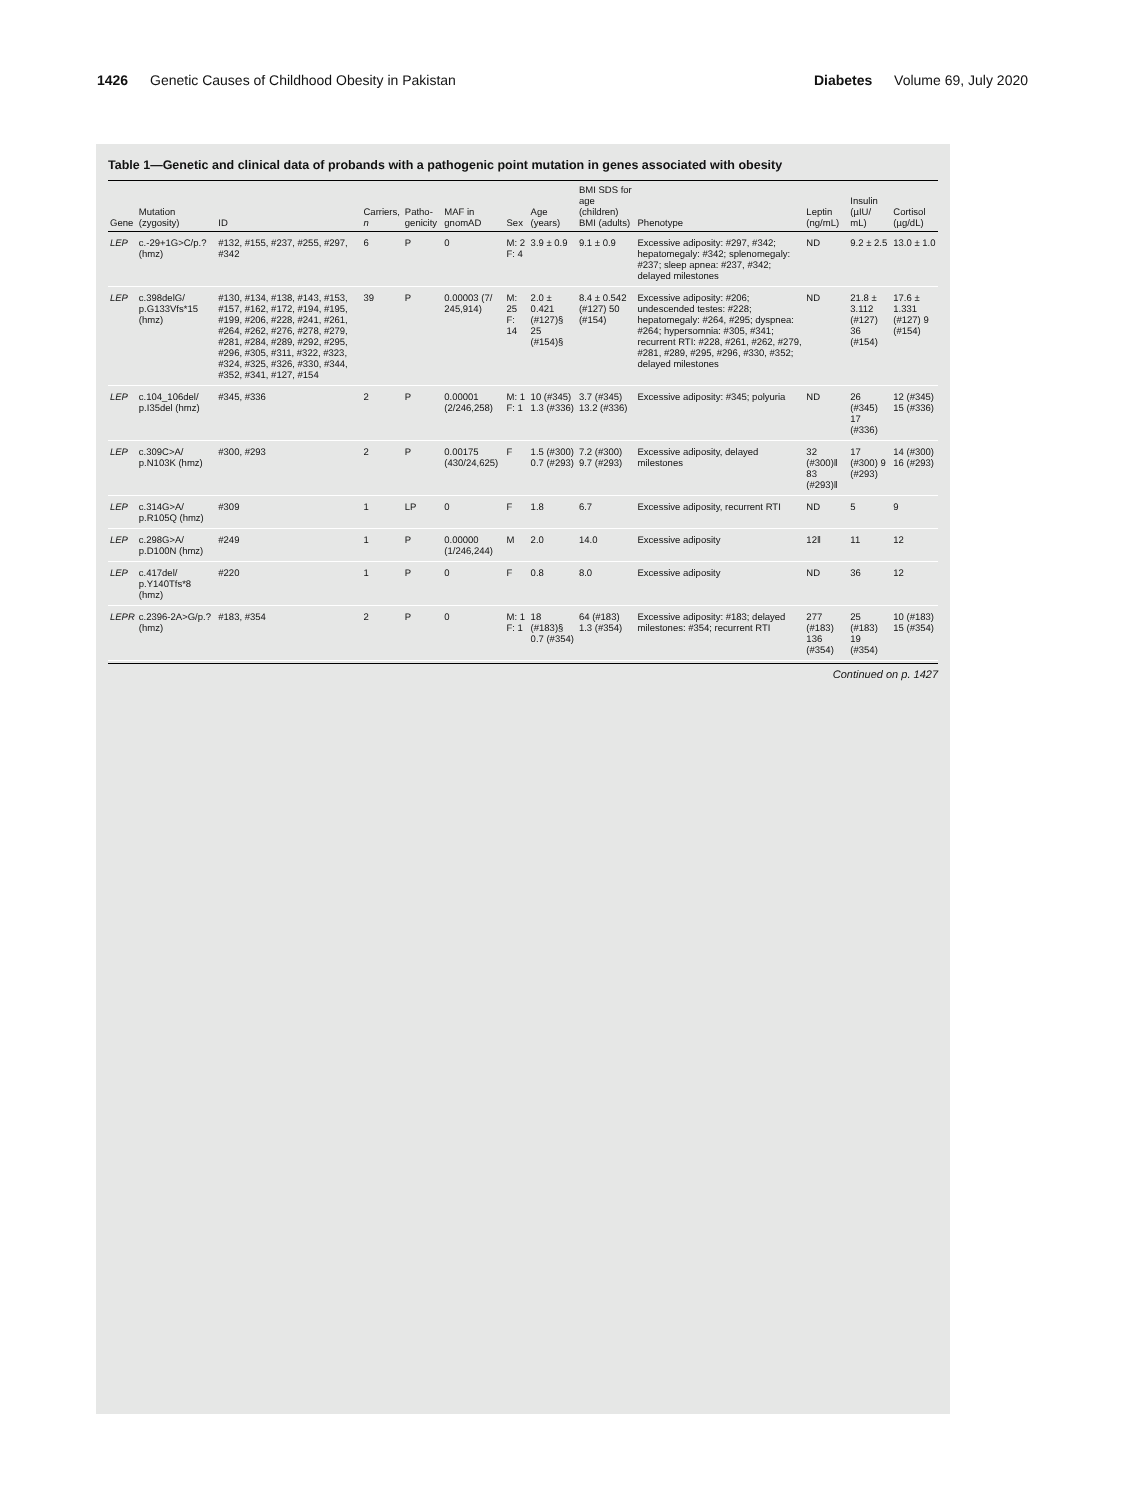1426 Genetic Causes of Childhood Obesity in Pakistan
Diabetes Volume 69, July 2020
Table 1—Genetic and clinical data of probands with a pathogenic point mutation in genes associated with obesity
| Gene | Mutation (zygosity) | ID | Carriers, n | Patho-genicity | MAF in gnomAD | Sex | Age (years) | BMI SDS for age (children) BMI (adults) | Phenotype | Leptin (ng/mL) | Insulin (µIU/ mL) | Cortisol (µg/dL) |
| --- | --- | --- | --- | --- | --- | --- | --- | --- | --- | --- | --- | --- |
| LEP | c.-29+1G>C/p.? (hmz) | #132, #155, #237, #255, #297, #342 | 6 | P | 0 | M: 2 F: 4 | 3.9 ± 0.9 | 9.1 ± 0.9 | Excessive adiposity: #297, #342; hepatomegaly: #342; splenomegaly: #237; sleep apnea: #237, #342; delayed milestones | ND | 9.2 ± 2.5 | 13.0 ± 1.0 |
| LEP | c.398delG/ p.G133Vfs*15 (hmz) | #130, #134, #138, #143, #153, #157, #162, #172, #194, #195, #199, #206, #228, #241, #261, #264, #262, #276, #278, #279, #281, #284, #289, #292, #295, #296, #305, #311, #322, #323, #324, #325, #326, #330, #344, #352, #341, #127, #154 | 39 | P | 0.00003 (7/ 245,914) | M: 25 F: 14 | 2.0 ± 0.421 (#127)§ 25 (#154)§ | 8.4 ± 0.542 (#127) 50 (#154) | Excessive adiposity: #206; undescended testes: #228; hepatomegaly: #264, #295; dyspnea: #264; hypersomnia: #305, #341; recurrent RTI: #228, #261, #262, #279, #281, #289, #295, #296, #330, #352; delayed milestones | ND | 21.8 ± 3.112 (#127) 36 (#154) | 17.6 ± 1.331 (#127) 9 (#154) |
| LEP | c.104_106del/ p.I35del (hmz) | #345, #336 | 2 | P | 0.00001 (2/246,258) | M: 1 F: 1 | 10 (#345) 1.3 (#336) | 3.7 (#345) 13.2 (#336) | Excessive adiposity: #345; polyuria | ND | 26 (#345) 17 (#336) | 12 (#345) 15 (#336) |
| LEP | c.309C>A/ p.N103K (hmz) | #300, #293 | 2 | P | 0.00175 (430/24,625) | F | 1.5 (#300) 0.7 (#293) | 7.2 (#300) 9.7 (#293) | Excessive adiposity, delayed milestones | 32 (#300)ǁ 83 (#293)ǁ | 17 (#300) 9 (#293) | 14 (#300) 16 (#293) |
| LEP | c.314G>A/ p.R105Q (hmz) | #309 | 1 | LP | 0 | F | 1.8 | 6.7 | Excessive adiposity, recurrent RTI | ND | 5 | 9 |
| LEP | c.298G>A/ p.D100N (hmz) | #249 | 1 | P | 0.00000 (1/246,244) | M | 2.0 | 14.0 | Excessive adiposity | 12ǁ | 11 | 12 |
| LEP | c.417del/ p.Y140Tfs*8 (hmz) | #220 | 1 | P | 0 | F | 0.8 | 8.0 | Excessive adiposity | ND | 36 | 12 |
| LEPR | c.2396-2A>G/p.? (hmz) | #183, #354 | 2 | P | 0 | M: 1 F: 1 | 18 (#183)§ 0.7 (#354) | 64 (#183) 1.3 (#354) | Excessive adiposity: #183; delayed milestones: #354; recurrent RTI | 277 (#183) 136 (#354) | 25 (#183) 19 (#354) | 10 (#183) 15 (#354) |
Continued on p. 1427